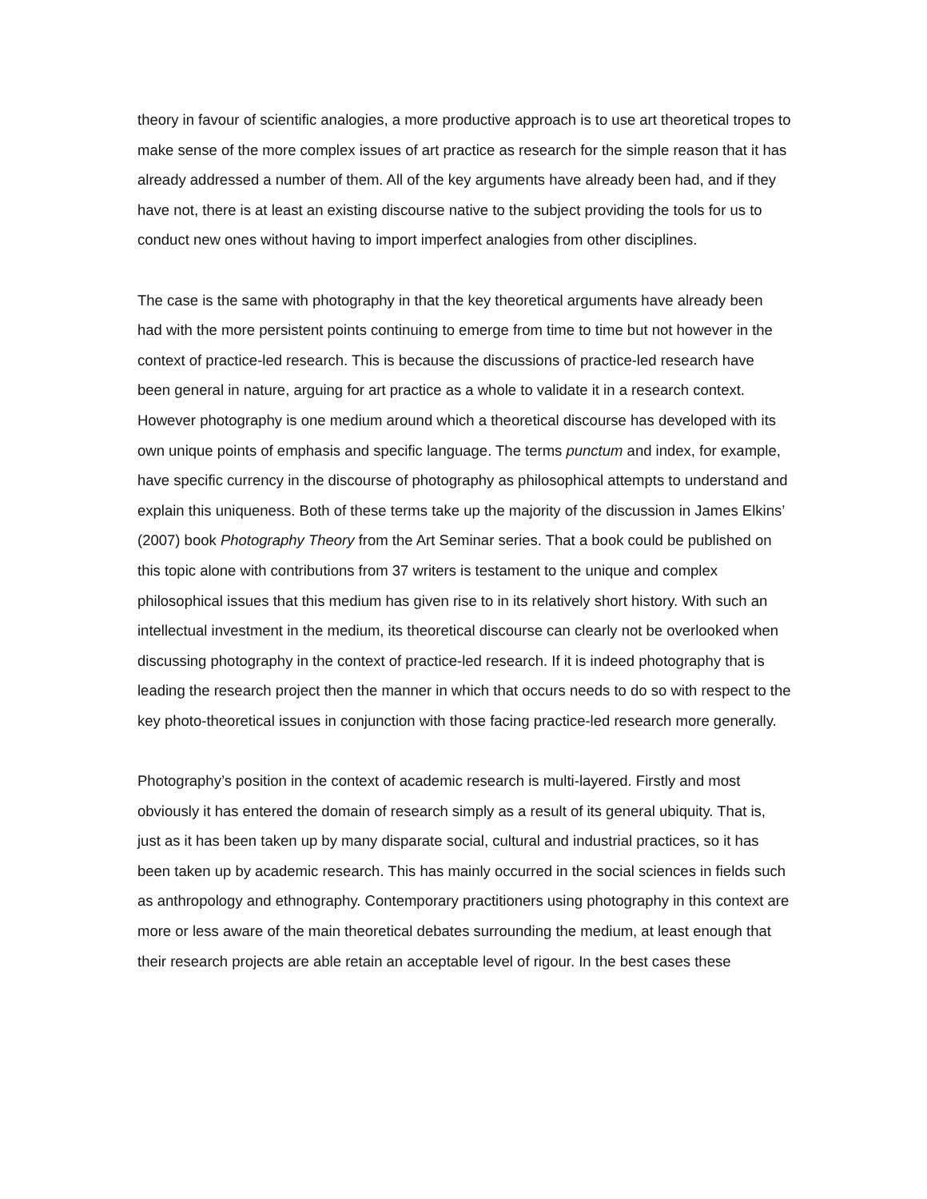theory in favour of scientific analogies, a more productive approach is to use art theoretical tropes to make sense of the more complex issues of art practice as research for the simple reason that it has already addressed a number of them. All of the key arguments have already been had, and if they have not, there is at least an existing discourse native to the subject providing the tools for us to conduct new ones without having to import imperfect analogies from other disciplines.
The case is the same with photography in that the key theoretical arguments have already been had with the more persistent points continuing to emerge from time to time but not however in the context of practice-led research. This is because the discussions of practice-led research have been general in nature, arguing for art practice as a whole to validate it in a research context. However photography is one medium around which a theoretical discourse has developed with its own unique points of emphasis and specific language. The terms punctum and index, for example, have specific currency in the discourse of photography as philosophical attempts to understand and explain this uniqueness. Both of these terms take up the majority of the discussion in James Elkins’ (2007) book Photography Theory from the Art Seminar series. That a book could be published on this topic alone with contributions from 37 writers is testament to the unique and complex philosophical issues that this medium has given rise to in its relatively short history. With such an intellectual investment in the medium, its theoretical discourse can clearly not be overlooked when discussing photography in the context of practice-led research. If it is indeed photography that is leading the research project then the manner in which that occurs needs to do so with respect to the key photo-theoretical issues in conjunction with those facing practice-led research more generally.
Photography’s position in the context of academic research is multi-layered. Firstly and most obviously it has entered the domain of research simply as a result of its general ubiquity. That is, just as it has been taken up by many disparate social, cultural and industrial practices, so it has been taken up by academic research. This has mainly occurred in the social sciences in fields such as anthropology and ethnography. Contemporary practitioners using photography in this context are more or less aware of the main theoretical debates surrounding the medium, at least enough that their research projects are able retain an acceptable level of rigour. In the best cases these